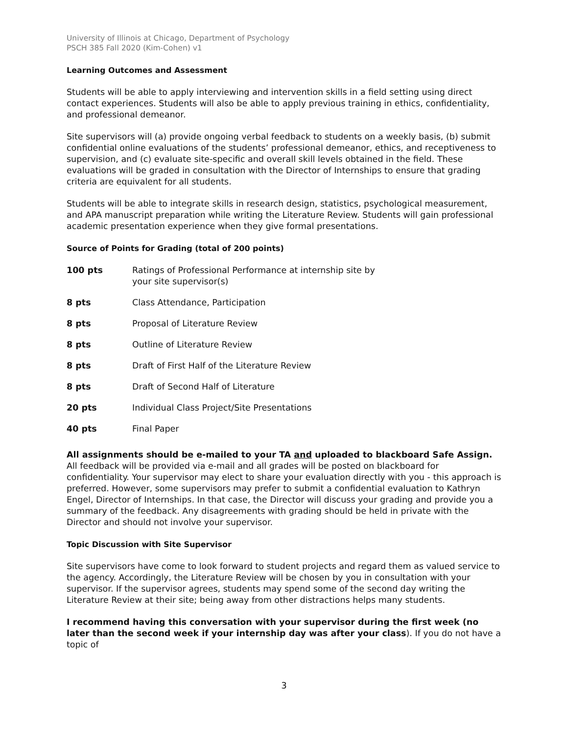University of Illinois at Chicago, Department of Psychology
PSCH 385 Fall 2020 (Kim-Cohen) v1
Learning Outcomes and Assessment
Students will be able to apply interviewing and intervention skills in a field setting using direct contact experiences. Students will also be able to apply previous training in ethics, confidentiality, and professional demeanor.
Site supervisors will (a) provide ongoing verbal feedback to students on a weekly basis, (b) submit confidential online evaluations of the students’ professional demeanor, ethics, and receptiveness to supervision, and (c) evaluate site-specific and overall skill levels obtained in the field. These evaluations will be graded in consultation with the Director of Internships to ensure that grading criteria are equivalent for all students.
Students will be able to integrate skills in research design, statistics, psychological measurement, and APA manuscript preparation while writing the Literature Review. Students will gain professional academic presentation experience when they give formal presentations.
Source of Points for Grading (total of 200 points)
| 100 pts | Ratings of Professional Performance at internship site by your site supervisor(s) |
| 8 pts | Class Attendance, Participation |
| 8 pts | Proposal of Literature Review |
| 8 pts | Outline of Literature Review |
| 8 pts | Draft of First Half of the Literature Review |
| 8 pts | Draft of Second Half of Literature |
| 20 pts | Individual Class Project/Site Presentations |
| 40 pts | Final Paper |
All assignments should be e-mailed to your TA and uploaded to blackboard Safe Assign. All feedback will be provided via e-mail and all grades will be posted on blackboard for confidentiality. Your supervisor may elect to share your evaluation directly with you - this approach is preferred. However, some supervisors may prefer to submit a confidential evaluation to Kathryn Engel, Director of Internships. In that case, the Director will discuss your grading and provide you a summary of the feedback. Any disagreements with grading should be held in private with the Director and should not involve your supervisor.
Topic Discussion with Site Supervisor
Site supervisors have come to look forward to student projects and regard them as valued service to the agency. Accordingly, the Literature Review will be chosen by you in consultation with your supervisor. If the supervisor agrees, students may spend some of the second day writing the Literature Review at their site; being away from other distractions helps many students.
I recommend having this conversation with your supervisor during the first week (no later than the second week if your internship day was after your class). If you do not have a topic of
3